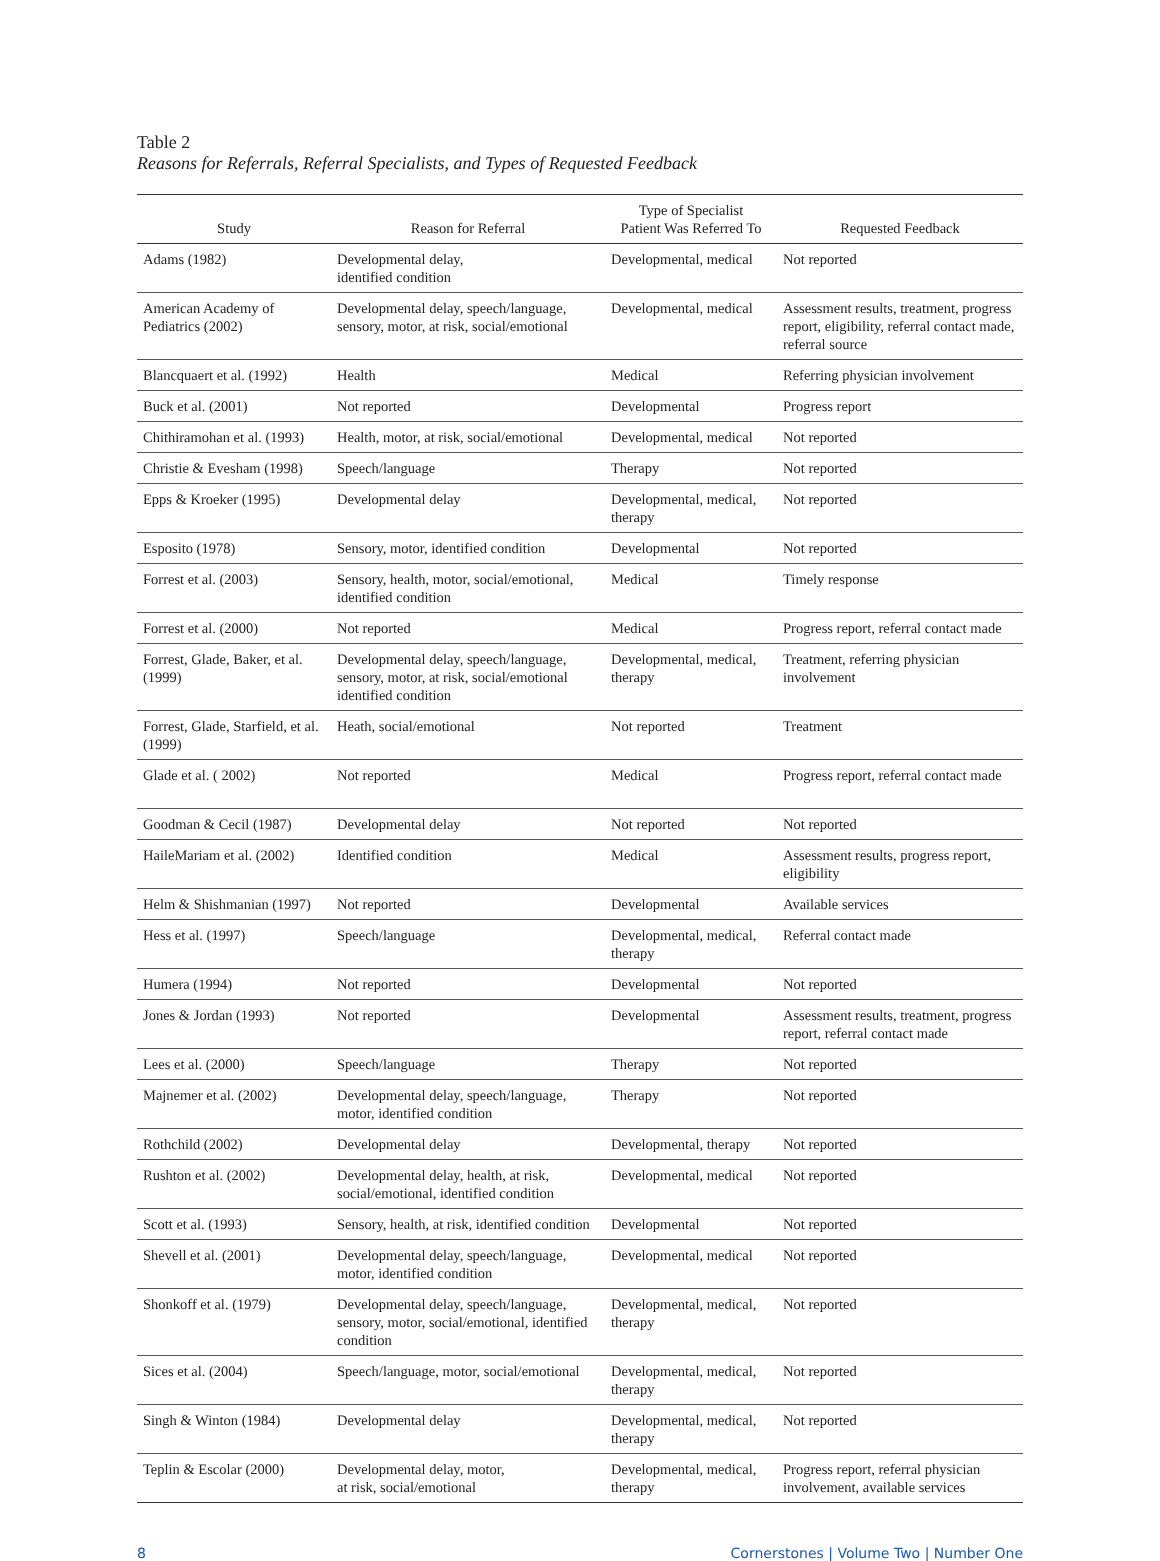Table 2
Reasons for Referrals, Referral Specialists, and Types of Requested Feedback
| Study | Reason for Referral | Type of Specialist Patient Was Referred To | Requested Feedback |
| --- | --- | --- | --- |
| Adams (1982) | Developmental delay, identified condition | Developmental, medical | Not reported |
| American Academy of Pediatrics (2002) | Developmental delay, speech/language, sensory, motor, at risk, social/emotional | Developmental, medical | Assessment results, treatment, progress report, eligibility, referral contact made, referral source |
| Blancquaert et al. (1992) | Health | Medical | Referring physician involvement |
| Buck et al. (2001) | Not reported | Developmental | Progress report |
| Chithiramohan et al. (1993) | Health, motor, at risk, social/emotional | Developmental, medical | Not reported |
| Christie & Evesham (1998) | Speech/language | Therapy | Not reported |
| Epps & Kroeker (1995) | Developmental delay | Developmental, medical, therapy | Not reported |
| Esposito (1978) | Sensory, motor, identified condition | Developmental | Not reported |
| Forrest et al. (2003) | Sensory, health, motor, social/emotional, identified condition | Medical | Timely response |
| Forrest et al. (2000) | Not reported | Medical | Progress report, referral contact made |
| Forrest, Glade, Baker, et al. (1999) | Developmental delay, speech/language, sensory, motor, at risk, social/emotional identified condition | Developmental, medical, therapy | Treatment, referring physician involvement |
| Forrest, Glade, Starfield, et al. (1999) | Heath, social/emotional | Not reported | Treatment |
| Glade et al. ( 2002) | Not reported | Medical | Progress report, referral contact made |
| Goodman & Cecil (1987) | Developmental delay | Not reported | Not reported |
| HaileMariam et al. (2002) | Identified condition | Medical | Assessment results, progress report, eligibility |
| Helm & Shishmanian (1997) | Not reported | Developmental | Available services |
| Hess et al. (1997) | Speech/language | Developmental, medical, therapy | Referral contact made |
| Humera (1994) | Not reported | Developmental | Not reported |
| Jones & Jordan (1993) | Not reported | Developmental | Assessment results, treatment, progress report, referral contact made |
| Lees et al. (2000) | Speech/language | Therapy | Not reported |
| Majnemer et al. (2002) | Developmental delay, speech/language, motor, identified condition | Therapy | Not reported |
| Rothchild (2002) | Developmental delay | Developmental, therapy | Not reported |
| Rushton et al. (2002) | Developmental delay, health, at risk, social/emotional, identified condition | Developmental, medical | Not reported |
| Scott et al. (1993) | Sensory, health, at risk, identified condition | Developmental | Not reported |
| Shevell et al. (2001) | Developmental delay, speech/language, motor, identified condition | Developmental, medical | Not reported |
| Shonkoff et al. (1979) | Developmental delay, speech/language, sensory, motor, social/emotional, identified condition | Developmental, medical, therapy | Not reported |
| Sices et al. (2004) | Speech/language, motor, social/emotional | Developmental, medical, therapy | Not reported |
| Singh & Winton (1984) | Developmental delay | Developmental, medical, therapy | Not reported |
| Teplin & Escolar (2000) | Developmental delay, motor, at risk, social/emotional | Developmental, medical, therapy | Progress report, referral physician involvement, available services |
8 Cornerstones | Volume Two | Number One